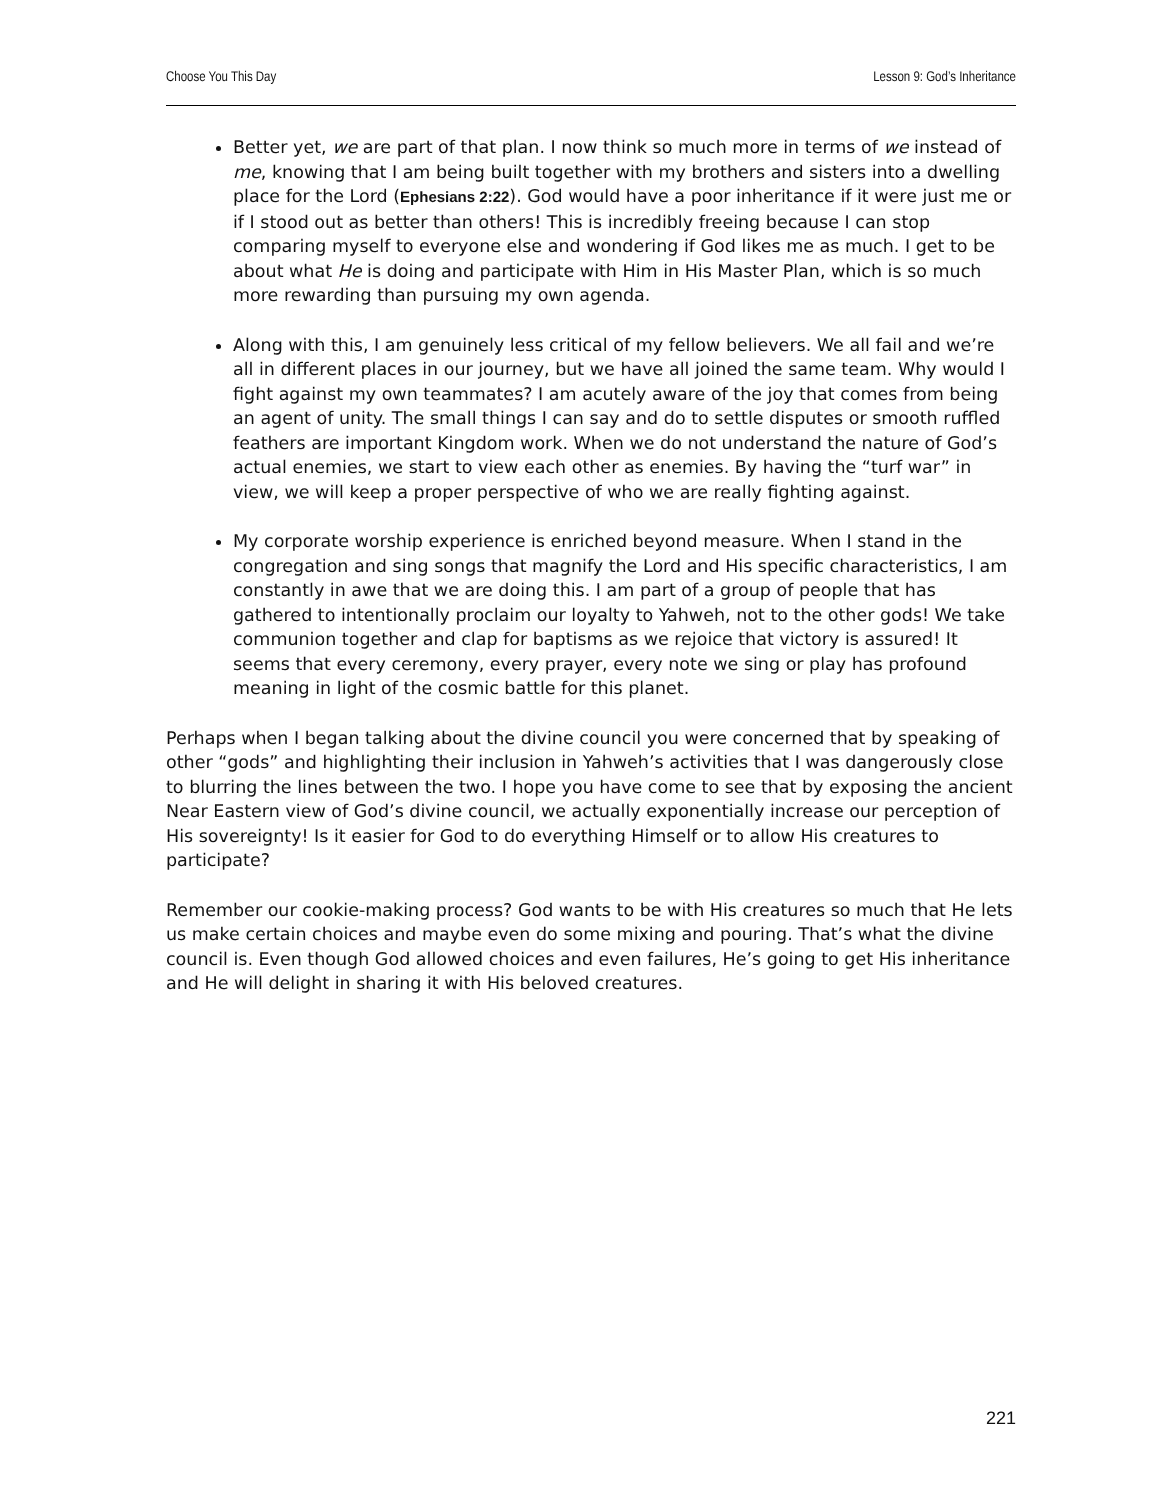Choose You This Day Lesson 9: God’s Inheritance
Better yet, we are part of that plan. I now think so much more in terms of we instead of me, knowing that I am being built together with my brothers and sisters into a dwelling place for the Lord (Ephesians 2:22). God would have a poor inheritance if it were just me or if I stood out as better than others! This is incredibly freeing because I can stop comparing myself to everyone else and wondering if God likes me as much. I get to be about what He is doing and participate with Him in His Master Plan, which is so much more rewarding than pursuing my own agenda.
Along with this, I am genuinely less critical of my fellow believers. We all fail and we’re all in different places in our journey, but we have all joined the same team. Why would I fight against my own teammates? I am acutely aware of the joy that comes from being an agent of unity. The small things I can say and do to settle disputes or smooth ruffled feathers are important Kingdom work. When we do not understand the nature of God’s actual enemies, we start to view each other as enemies. By having the “turf war” in view, we will keep a proper perspective of who we are really fighting against.
My corporate worship experience is enriched beyond measure. When I stand in the congregation and sing songs that magnify the Lord and His specific characteristics, I am constantly in awe that we are doing this. I am part of a group of people that has gathered to intentionally proclaim our loyalty to Yahweh, not to the other gods! We take communion together and clap for baptisms as we rejoice that victory is assured! It seems that every ceremony, every prayer, every note we sing or play has profound meaning in light of the cosmic battle for this planet.
Perhaps when I began talking about the divine council you were concerned that by speaking of other “gods” and highlighting their inclusion in Yahweh’s activities that I was dangerously close to blurring the lines between the two. I hope you have come to see that by exposing the ancient Near Eastern view of God’s divine council, we actually exponentially increase our perception of His sovereignty! Is it easier for God to do everything Himself or to allow His creatures to participate?
Remember our cookie-making process? God wants to be with His creatures so much that He lets us make certain choices and maybe even do some mixing and pouring. That’s what the divine council is. Even though God allowed choices and even failures, He’s going to get His inheritance and He will delight in sharing it with His beloved creatures.
221